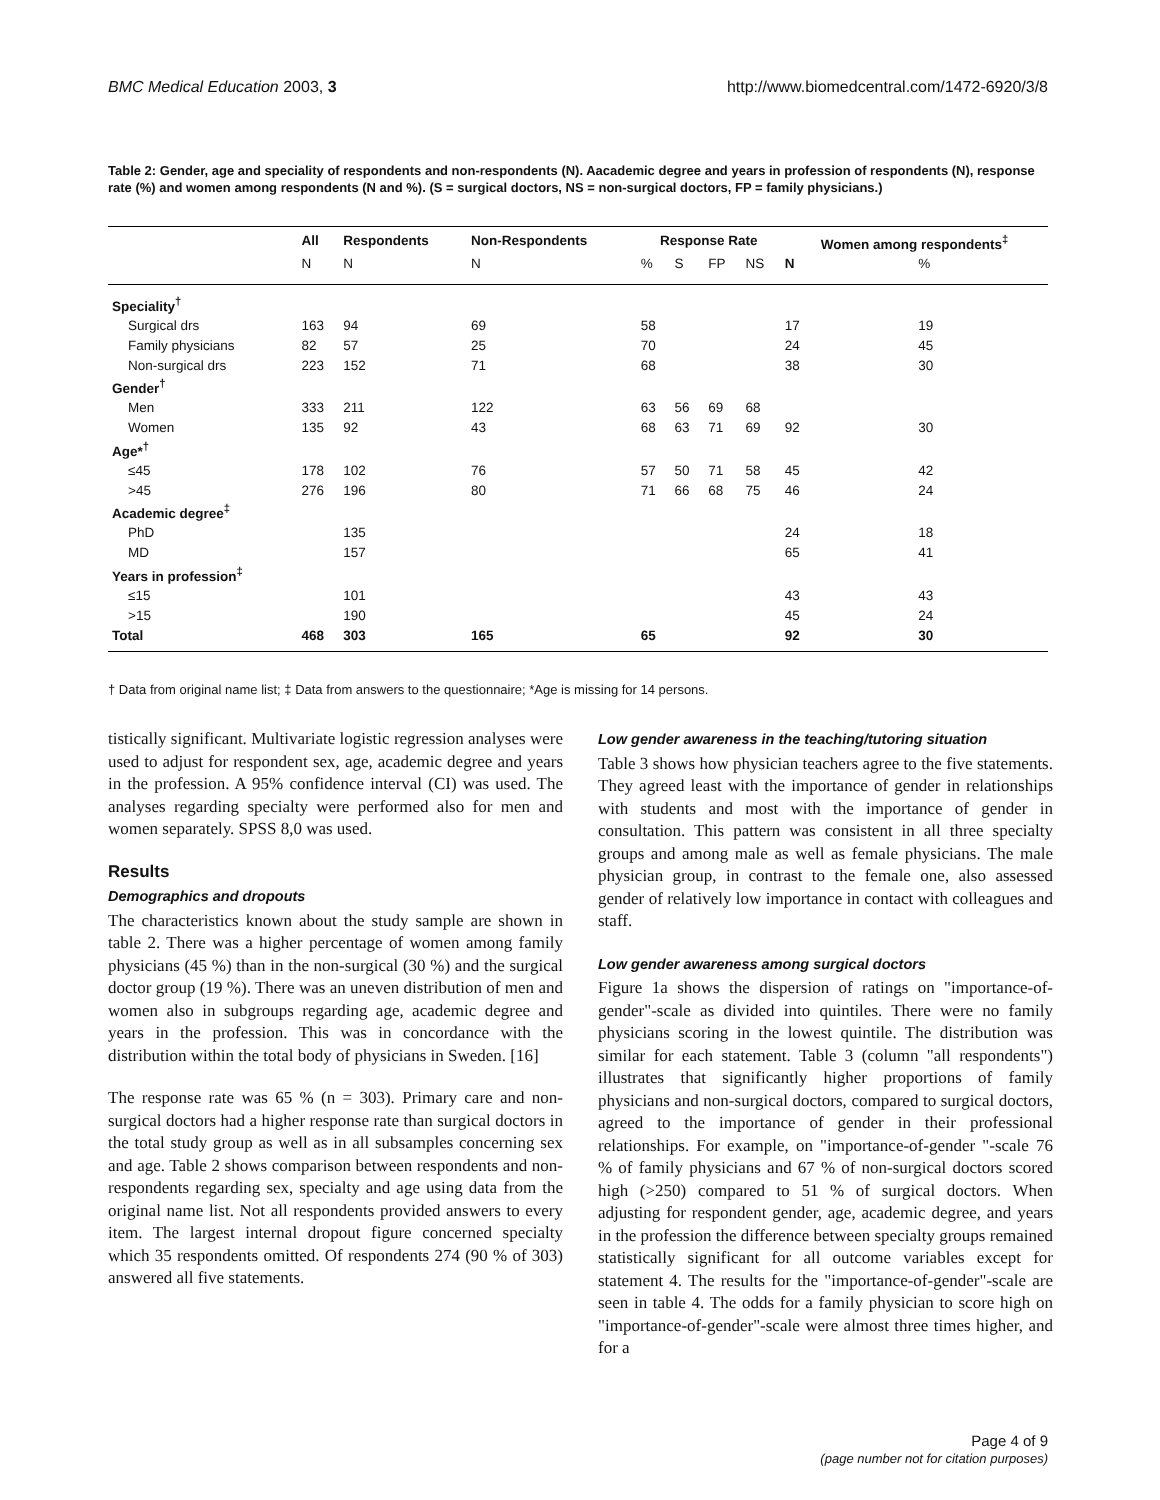BMC Medical Education 2003, 3 http://www.biomedcentral.com/1472-6920/3/8
Table 2: Gender, age and speciality of respondents and non-respondents (N). Aacademic degree and years in profession of respondents (N), response rate (%) and women among respondents (N and %). (S = surgical doctors, NS = non-surgical doctors, FP = family physicians.)
| | All | Respondents | Non-Respondents | Response Rate | | | | Women among respondents<sup>‡</sup> | |
| --- | --- | --- | --- | --- | --- | --- | --- | --- | --- |
| | N | N | N | % | S | FP | NS | N | % |
| Speciality<sup>†</sup> | | | | | | | | | |
| Surgical drs | 163 | 94 | 69 | 58 | | | | 17 | 19 |
| Family physicians | 82 | 57 | 25 | 70 | | | | 24 | 45 |
| Non-surgical drs | 223 | 152 | 71 | 68 | | | | 38 | 30 |
| Gender<sup>†</sup> | | | | | | | | | |
| Men | 333 | 211 | 122 | 63 | 56 | 69 | 68 | | |
| Women | 135 | 92 | 43 | 68 | 63 | 71 | 69 | 92 | 30 |
| Age*<sup>†</sup> | | | | | | | | | |
| ≤45 | 178 | 102 | 76 | 57 | 50 | 71 | 58 | 45 | 42 |
| >45 | 276 | 196 | 80 | 71 | 66 | 68 | 75 | 46 | 24 |
| Academic degree<sup>‡</sup> | | | | | | | | | |
| PhD | | 135 | | | | | | 24 | 18 |
| MD | | 157 | | | | | | 65 | 41 |
| Years in profession<sup>‡</sup> | | | | | | | | | |
| ≤15 | | 101 | | | | | | 43 | 43 |
| >15 | | 190 | | | | | | 45 | 24 |
| Total | 468 | 303 | 165 | 65 | | | | 92 | 30 |
† Data from original name list; ‡ Data from answers to the questionnaire; *Age is missing for 14 persons.
tistically significant. Multivariate logistic regression analyses were used to adjust for respondent sex, age, academic degree and years in the profession. A 95% confidence interval (CI) was used. The analyses regarding specialty were performed also for men and women separately. SPSS 8,0 was used.
Results
Demographics and dropouts
The characteristics known about the study sample are shown in table 2. There was a higher percentage of women among family physicians (45 %) than in the non-surgical (30 %) and the surgical doctor group (19 %). There was an uneven distribution of men and women also in subgroups regarding age, academic degree and years in the profession. This was in concordance with the distribution within the total body of physicians in Sweden. [16]
The response rate was 65 % (n = 303). Primary care and non-surgical doctors had a higher response rate than surgical doctors in the total study group as well as in all subsamples concerning sex and age. Table 2 shows comparison between respondents and non-respondents regarding sex, specialty and age using data from the original name list. Not all respondents provided answers to every item. The largest internal dropout figure concerned specialty which 35 respondents omitted. Of respondents 274 (90 % of 303) answered all five statements.
Low gender awareness in the teaching/tutoring situation
Table 3 shows how physician teachers agree to the five statements. They agreed least with the importance of gender in relationships with students and most with the importance of gender in consultation. This pattern was consistent in all three specialty groups and among male as well as female physicians. The male physician group, in contrast to the female one, also assessed gender of relatively low importance in contact with colleagues and staff.
Low gender awareness among surgical doctors
Figure 1a shows the dispersion of ratings on "importance-of-gender"-scale as divided into quintiles. There were no family physicians scoring in the lowest quintile. The distribution was similar for each statement. Table 3 (column "all respondents") illustrates that significantly higher proportions of family physicians and non-surgical doctors, compared to surgical doctors, agreed to the importance of gender in their professional relationships. For example, on "importance-of-gender "-scale 76 % of family physicians and 67 % of non-surgical doctors scored high (>250) compared to 51 % of surgical doctors. When adjusting for respondent gender, age, academic degree, and years in the profession the difference between specialty groups remained statistically significant for all outcome variables except for statement 4. The results for the "importance-of-gender"-scale are seen in table 4. The odds for a family physician to score high on "importance-of-gender"-scale were almost three times higher, and for a
Page 4 of 9
(page number not for citation purposes)